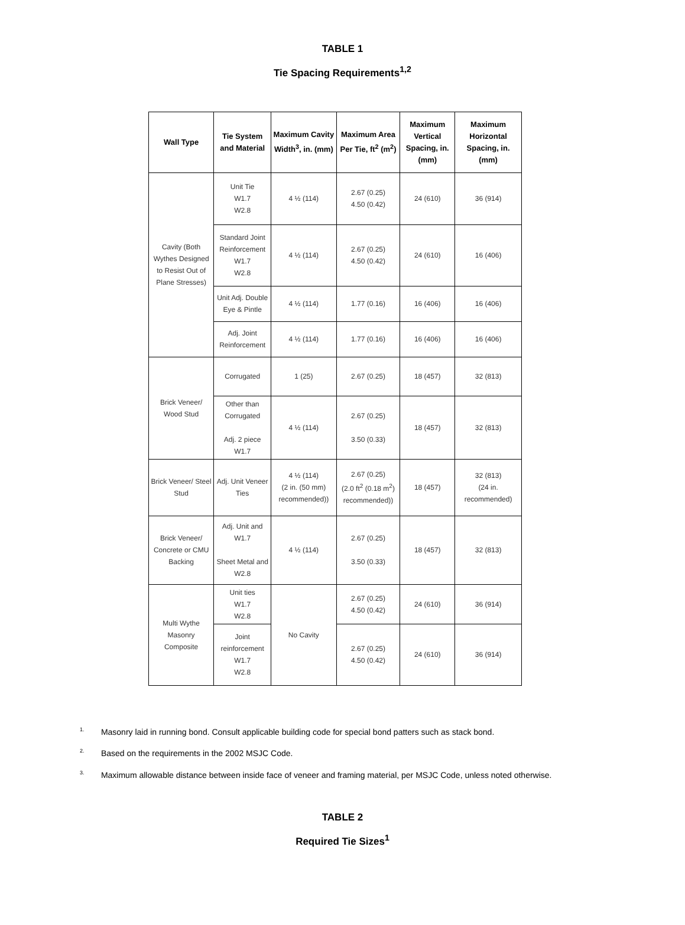TABLE 1
Tie Spacing Requirements<sup>1,2</sup>
| Wall Type | Tie System and Material | Maximum Cavity Width<sup>3</sup>, in. (mm) | Maximum Area Per Tie, ft<sup>2</sup> (m<sup>2</sup>) | Maximum Vertical Spacing, in. (mm) | Maximum Horizontal Spacing, in. (mm) |
| --- | --- | --- | --- | --- | --- |
| Cavity (Both Wythes Designed to Resist Out of Plane Stresses) | Unit Tie W1.7 W2.8 | 4 ½ (114) | 2.67 (0.25) 4.50 (0.42) | 24 (610) | 36 (914) |
| | Standard Joint Reinforcement W1.7 W2.8 | 4 ½ (114) | 2.67 (0.25) 4.50 (0.42) | 24 (610) | 16 (406) |
| | Unit Adj. Double Eye & Pintle | 4 ½ (114) | 1.77 (0.16) | 16 (406) | 16 (406) |
| | Adj. Joint Reinforcement | 4 ½ (114) | 1.77 (0.16) | 16 (406) | 16 (406) |
| Brick Veneer/ Wood Stud | Corrugated | 1 (25) | 2.67 (0.25) | 18 (457) | 32 (813) |
| | Other than Corrugated Adj. 2 piece W1.7 | 4 ½ (114) | 2.67 (0.25) 3.50 (0.33) | 18 (457) | 32 (813) |
| Brick Veneer/ Steel Stud | Adj. Unit Veneer Ties | 4 ½ (114) (2 in. (50 mm) recommended)) | 2.67 (0.25) (2.0 ft<sup>2</sup> (0.18 m<sup>2</sup>) recommended)) | 18 (457) | 32 (813) (24 in. recommended) |
| Brick Veneer/ Concrete or CMU Backing | Adj. Unit and W1.7 Sheet Metal and W2.8 | 4 ½ (114) | 2.67 (0.25) 3.50 (0.33) | 18 (457) | 32 (813) |
| Multi Wythe Masonry Composite | Unit ties W1.7 W2.8 | No Cavity | 2.67 (0.25) 4.50 (0.42) | 24 (610) | 36 (914) |
| | Joint reinforcement W1.7 W2.8 | | 2.67 (0.25) 4.50 (0.42) | 24 (610) | 36 (914) |
<sup>1.</sup> Masonry laid in running bond. Consult applicable building code for special bond patters such as stack bond.
<sup>2.</sup> Based on the requirements in the 2002 MSJC Code.
<sup>3.</sup> Maximum allowable distance between inside face of veneer and framing material, per MSJC Code, unless noted otherwise.
TABLE 2
Required Tie Sizes<sup>1</sup>